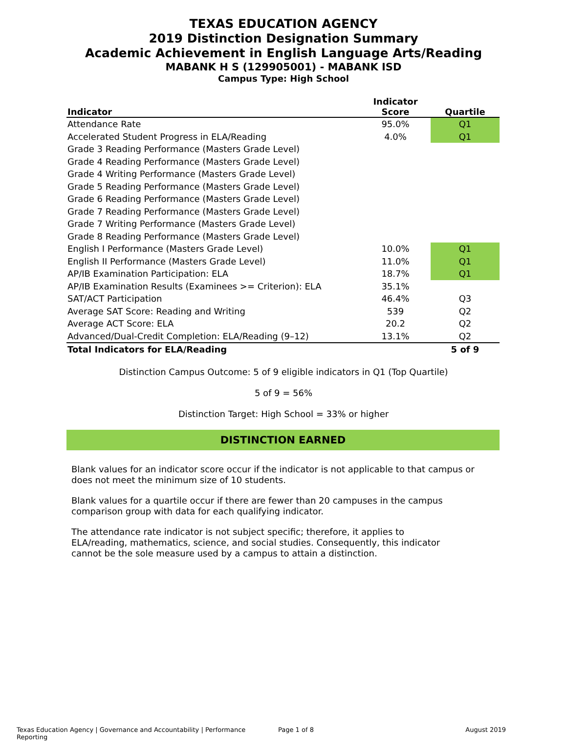TEXAS EDUCATION AGENCY
2019 Distinction Designation Summary
Academic Achievement in English Language Arts/Reading
MABANK H S (129905001) - MABANK ISD
Campus Type: High School
| Indicator | Indicator Score | Quartile |
| --- | --- | --- |
| Attendance Rate | 95.0% | Q1 |
| Accelerated Student Progress in ELA/Reading | 4.0% | Q1 |
| Grade 3 Reading Performance (Masters Grade Level) | | |
| Grade 4 Reading Performance (Masters Grade Level) | | |
| Grade 4 Writing Performance (Masters Grade Level) | | |
| Grade 5 Reading Performance (Masters Grade Level) | | |
| Grade 6 Reading Performance (Masters Grade Level) | | |
| Grade 7 Reading Performance (Masters Grade Level) | | |
| Grade 7 Writing Performance (Masters Grade Level) | | |
| Grade 8 Reading Performance (Masters Grade Level) | | |
| English I Performance (Masters Grade Level) | 10.0% | Q1 |
| English II Performance (Masters Grade Level) | 11.0% | Q1 |
| AP/IB Examination Participation: ELA | 18.7% | Q1 |
| AP/IB Examination Results (Examinees >= Criterion): ELA | 35.1% | |
| SAT/ACT Participation | 46.4% | Q3 |
| Average SAT Score: Reading and Writing | 539 | Q2 |
| Average ACT Score: ELA | 20.2 | Q2 |
| Advanced/Dual-Credit Completion: ELA/Reading (9–12) | 13.1% | Q2 |
| Total Indicators for ELA/Reading | | 5 of 9 |
Distinction Campus Outcome: 5 of 9 eligible indicators in Q1 (Top Quartile)
5 of 9 = 56%
Distinction Target: High School = 33% or higher
DISTINCTION EARNED
Blank values for an indicator score occur if the indicator is not applicable to that campus or does not meet the minimum size of 10 students.
Blank values for a quartile occur if there are fewer than 20 campuses in the campus comparison group with data for each qualifying indicator.
The attendance rate indicator is not subject specific; therefore, it applies to ELA/reading, mathematics, science, and social studies. Consequently, this indicator cannot be the sole measure used by a campus to attain a distinction.
Texas Education Agency | Governance and Accountability | Performance Reporting Page 1 of 8 August 2019